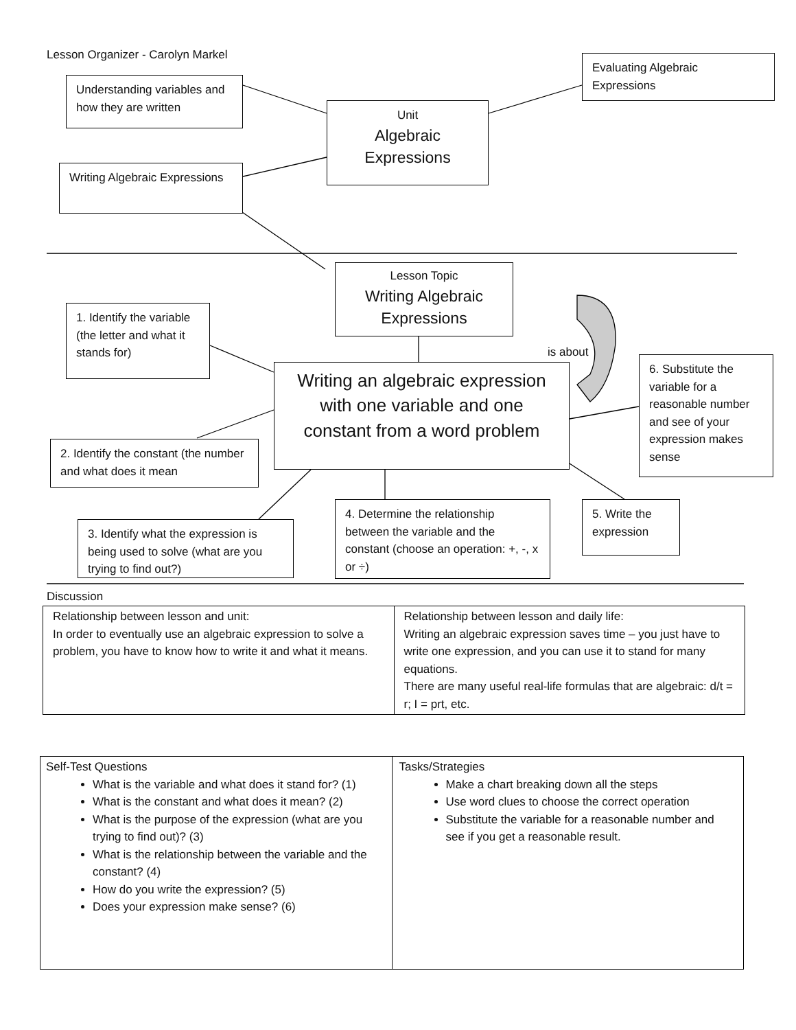Lesson Organizer - Carolyn Markel
Evaluating Algebraic Expressions
Understanding variables and how they are written
Unit
Algebraic Expressions
Writing Algebraic Expressions
Lesson Topic
Writing Algebraic Expressions
1. Identify the variable (the letter and what it stands for)
is about
6. Substitute the variable for a reasonable number and see of your expression makes sense
Writing an algebraic expression with one variable and one constant from a word problem
2. Identify the constant (the number and what does it mean
4. Determine the relationship between the variable and the constant (choose an operation: +, -, x or ÷)
5. Write the expression
3. Identify what the expression is being used to solve (what are you trying to find out?)
Discussion
| Relationship between lesson and unit: In order to eventually use an algebraic expression to solve a problem, you have to know how to write it and what it means. | Relationship between lesson and daily life: Writing an algebraic expression saves time – you just have to write one expression, and you can use it to stand for many equations. There are many useful real-life formulas that are algebraic: d/t = r; I = prt, etc. |
| Self-Test Questions What is the variable and what does it stand for? (1) What is the constant and what does it mean? (2) What is the purpose of the expression (what are you trying to find out)? (3) What is the relationship between the variable and the constant? (4) How do you write the expression? (5) Does your expression make sense? (6) | Tasks/Strategies Make a chart breaking down all the steps Use word clues to choose the correct operation Substitute the variable for a reasonable number and see if you get a reasonable result. |